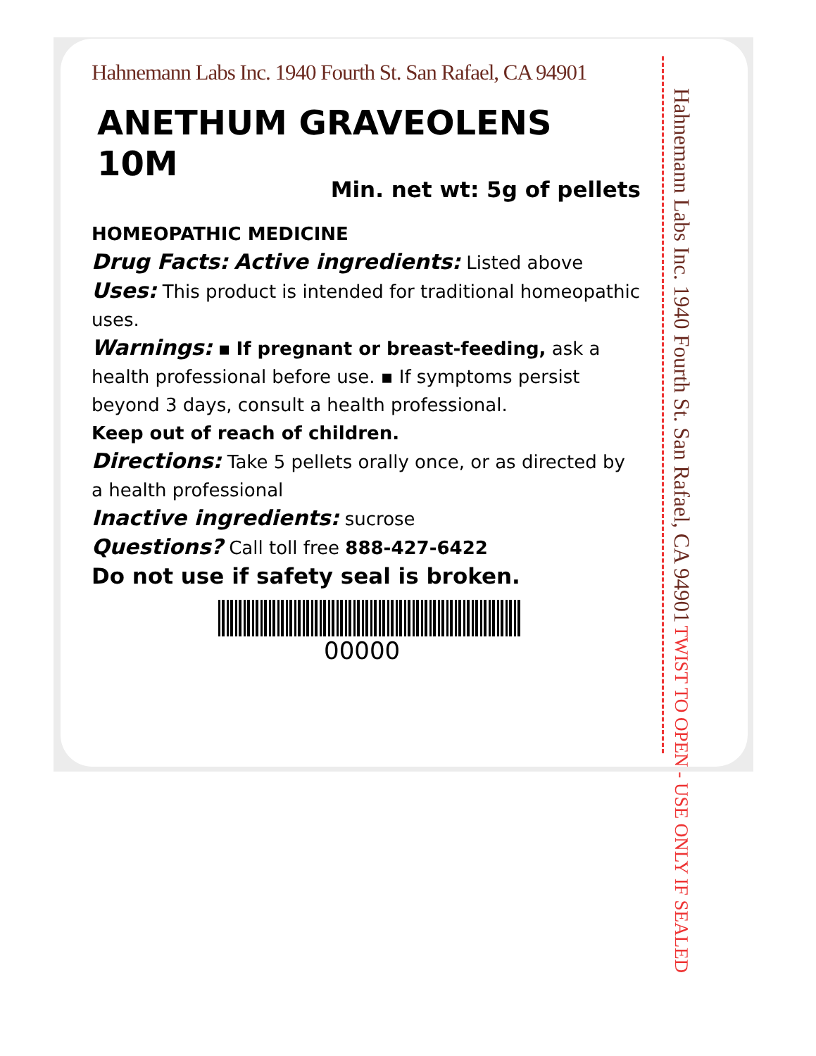Hahnemann Labs Inc. 1940 Fourth St. San Rafael, CA 94901
ANETHUM GRAVEOLENS
10M
Min. net wt: 5g of pellets
HOMEOPATHIC MEDICINE
Drug Facts: Active ingredients: Listed above
Uses: This product is intended for traditional homeopathic uses.
Warnings: ▪ If pregnant or breast-feeding, ask a health professional before use. ▪ If symptoms persist beyond 3 days, consult a health professional.
Keep out of reach of children.
Directions: Take 5 pellets orally once, or as directed by a health professional
Inactive ingredients: sucrose
Questions? Call toll free 888-427-6422
Do not use if safety seal is broken.
00000
Hahnemann Labs Inc. 1940 Fourth St. San Rafael, CA 94901 TWIST TO OPEN - USE ONLY IF SEALED